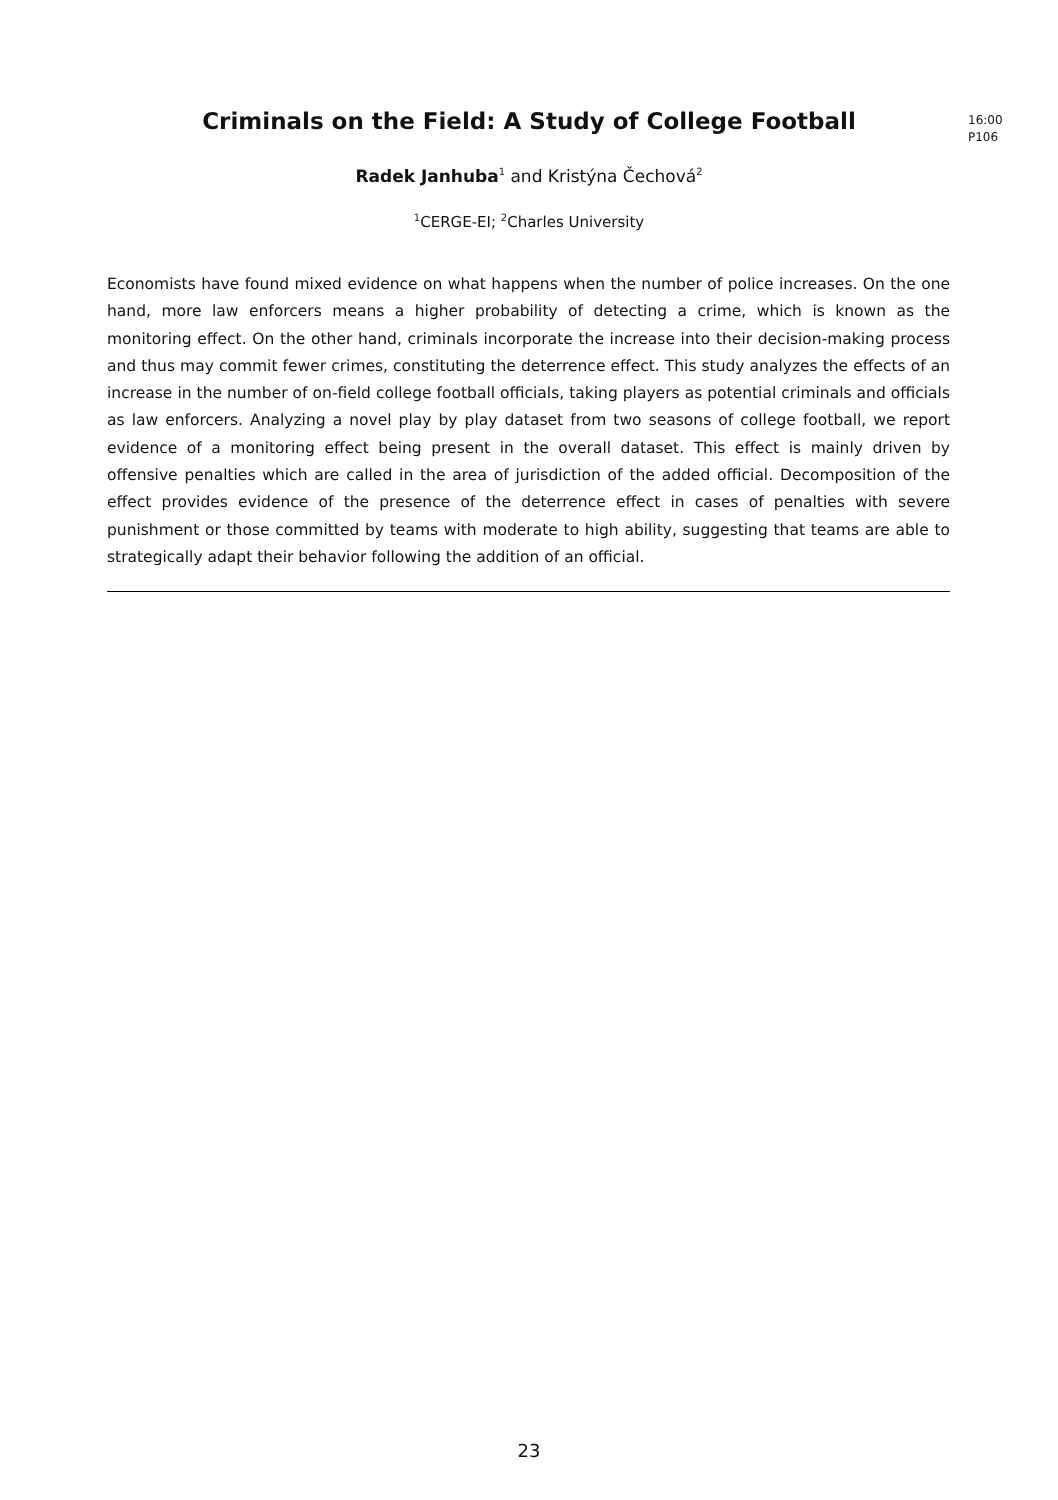Criminals on the Field: A Study of College Football
16:00
P106
Radek Janhuba<sup>1</sup> and Kristýna Čechová<sup>2</sup>
<sup>1</sup> CERGE-EI; <sup>2</sup>Charles University
Economists have found mixed evidence on what happens when the number of police increases. On the one hand, more law enforcers means a higher probability of detecting a crime, which is known as the monitoring effect. On the other hand, criminals incorporate the increase into their decision-making process and thus may commit fewer crimes, constituting the deterrence effect. This study analyzes the effects of an increase in the number of on-field college football officials, taking players as potential criminals and officials as law enforcers. Analyzing a novel play by play dataset from two seasons of college football, we report evidence of a monitoring effect being present in the overall dataset. This effect is mainly driven by offensive penalties which are called in the area of jurisdiction of the added official. Decomposition of the effect provides evidence of the presence of the deterrence effect in cases of penalties with severe punishment or those committed by teams with moderate to high ability, suggesting that teams are able to strategically adapt their behavior following the addition of an official.
23